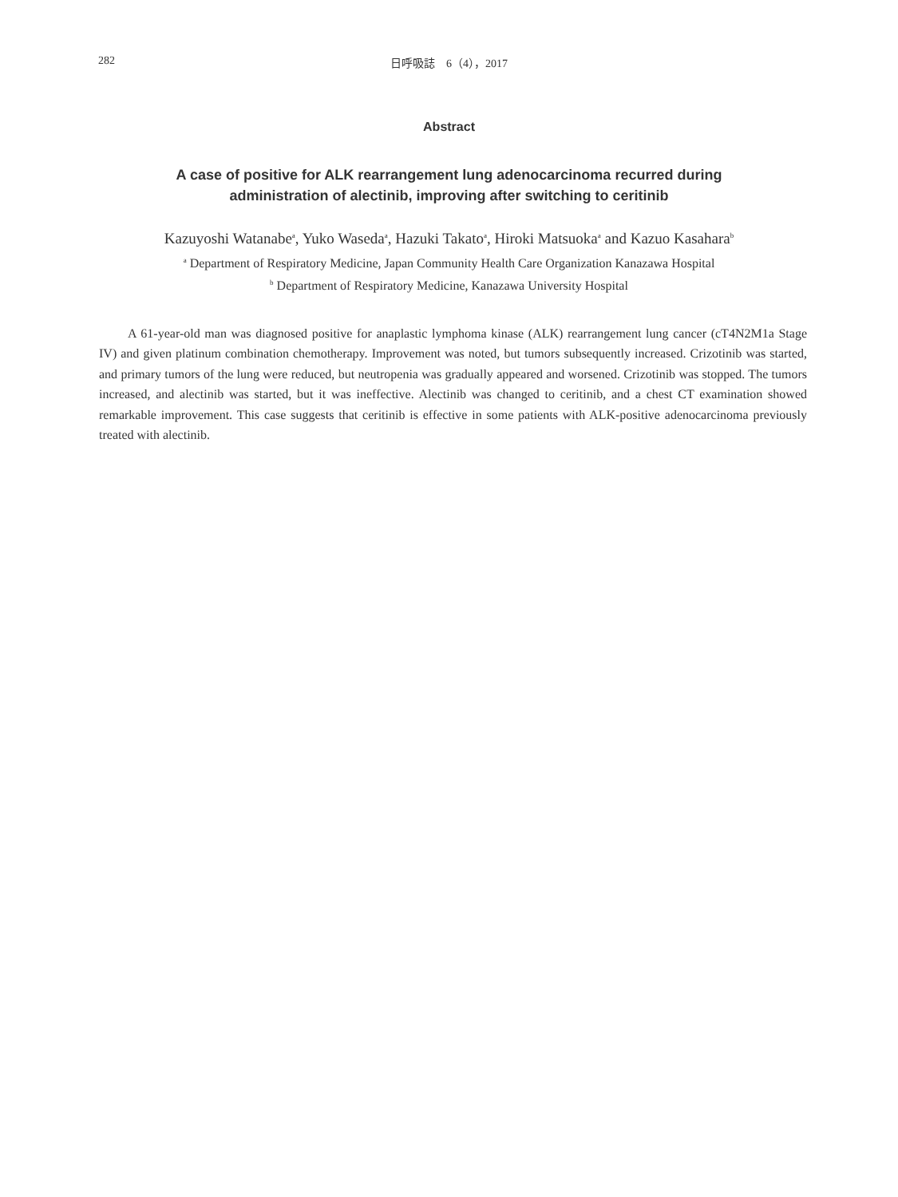282
日呼吸誌　6（4），2017
Abstract
A case of positive for ALK rearrangement lung adenocarcinoma recurred during
administration of alectinib, improving after switching to ceritinib
Kazuyoshi Watanabe<sup>a</sup>, Yuko Waseda<sup>a</sup>, Hazuki Takato<sup>a</sup>, Hiroki Matsuoka<sup>a</sup> and Kazuo Kasahara<sup>b</sup>
<sup>a</sup> Department of Respiratory Medicine, Japan Community Health Care Organization Kanazawa Hospital
<sup>b</sup> Department of Respiratory Medicine, Kanazawa University Hospital
A 61-year-old man was diagnosed positive for anaplastic lymphoma kinase (ALK) rearrangement lung cancer (cT4N2M1a Stage IV) and given platinum combination chemotherapy. Improvement was noted, but tumors subsequently increased. Crizotinib was started, and primary tumors of the lung were reduced, but neutropenia was gradually appeared and worsened. Crizotinib was stopped. The tumors increased, and alectinib was started, but it was ineffective. Alectinib was changed to ceritinib, and a chest CT examination showed remarkable improvement. This case suggests that ceritinib is effective in some patients with ALK-positive adenocarcinoma previously treated with alectinib.